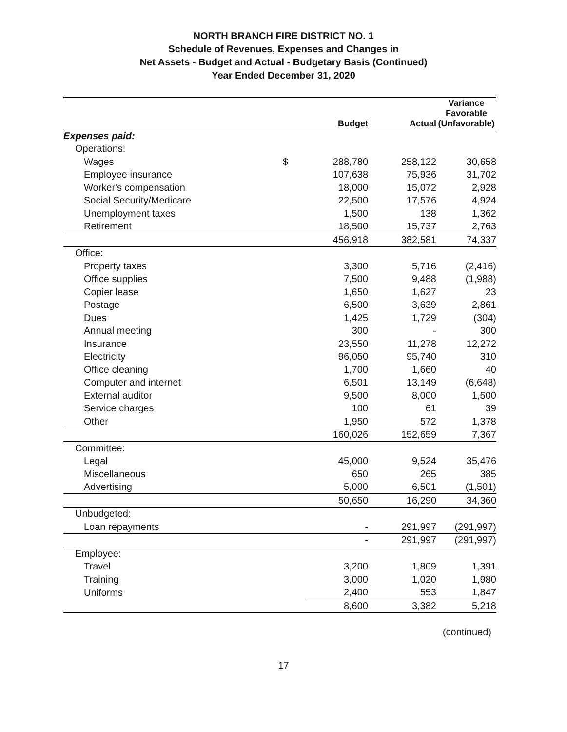NORTH BRANCH FIRE DISTRICT NO. 1
Schedule of Revenues, Expenses and Changes in
Net Assets - Budget and Actual - Budgetary Basis (Continued)
Year Ended December 31, 2020
| | | Budget | Actual | Variance Favorable (Unfavorable) |
| Expenses paid: | | | | |
| Operations: | | | | |
| Wages | $ | 288,780 | 258,122 | 30,658 |
| Employee insurance | | 107,638 | 75,936 | 31,702 |
| Worker's compensation | | 18,000 | 15,072 | 2,928 |
| Social Security/Medicare | | 22,500 | 17,576 | 4,924 |
| Unemployment taxes | | 1,500 | 138 | 1,362 |
| Retirement | | 18,500 | 15,737 | 2,763 |
| | | 456,918 | 382,581 | 74,337 |
| Office: | | | | |
| Property taxes | | 3,300 | 5,716 | (2,416) |
| Office supplies | | 7,500 | 9,488 | (1,988) |
| Copier lease | | 1,650 | 1,627 | 23 |
| Postage | | 6,500 | 3,639 | 2,861 |
| Dues | | 1,425 | 1,729 | (304) |
| Annual meeting | | 300 | - | 300 |
| Insurance | | 23,550 | 11,278 | 12,272 |
| Electricity | | 96,050 | 95,740 | 310 |
| Office cleaning | | 1,700 | 1,660 | 40 |
| Computer and internet | | 6,501 | 13,149 | (6,648) |
| External auditor | | 9,500 | 8,000 | 1,500 |
| Service charges | | 100 | 61 | 39 |
| Other | | 1,950 | 572 | 1,378 |
| | | 160,026 | 152,659 | 7,367 |
| Committee: | | | | |
| Legal | | 45,000 | 9,524 | 35,476 |
| Miscellaneous | | 650 | 265 | 385 |
| Advertising | | 5,000 | 6,501 | (1,501) |
| | | 50,650 | 16,290 | 34,360 |
| Unbudgeted: | | | | |
| Loan repayments | | - | 291,997 | (291,997) |
| | | - | 291,997 | (291,997) |
| Employee: | | | | |
| Travel | | 3,200 | 1,809 | 1,391 |
| Training | | 3,000 | 1,020 | 1,980 |
| Uniforms | | 2,400 | 553 | 1,847 |
| | | 8,600 | 3,382 | 5,218 |
(continued)
17